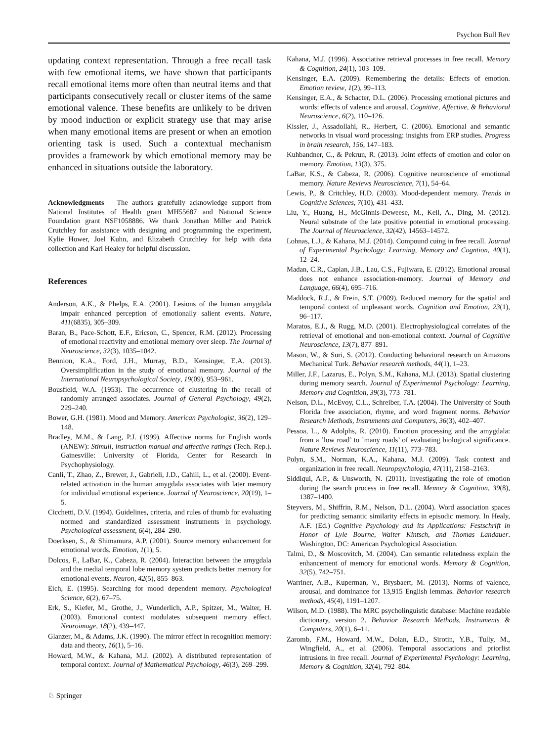Psychon Bull Rev
updating context representation. Through a free recall task with few emotional items, we have shown that participants recall emotional items more often than neutral items and that participants consecutively recall or cluster items of the same emotional valence. These benefits are unlikely to be driven by mood induction or explicit strategy use that may arise when many emotional items are present or when an emotion orienting task is used. Such a contextual mechanism provides a framework by which emotional memory may be enhanced in situations outside the laboratory.
Acknowledgments The authors gratefully acknowledge support from National Institutes of Health grant MH55687 and National Science Foundation grant NSF1058886. We thank Jonathan Miller and Patrick Crutchley for assistance with designing and programming the experiment, Kylie Hower, Joel Kuhn, and Elizabeth Crutchley for help with data collection and Karl Healey for helpful discussion.
References
Anderson, A.K., & Phelps, E.A. (2001). Lesions of the human amygdala impair enhanced perception of emotionally salient events. Nature, 411(6835), 305–309.
Baran, B., Pace-Schott, E.F., Ericson, C., Spencer, R.M. (2012). Processing of emotional reactivity and emotional memory over sleep. The Journal of Neuroscience, 32(3), 1035–1042.
Bennion, K.A., Ford, J.H., Murray, B.D., Kensinger, E.A. (2013). Oversimplification in the study of emotional memory. Journal of the International Neuropsychological Society, 19(09), 953–961.
Bousfield, W.A. (1953). The occurrence of clustering in the recall of randomly arranged associates. Journal of General Psychology, 49(2), 229–240.
Bower, G.H. (1981). Mood and Memory. American Psychologist, 36(2), 129–148.
Bradley, M.M., & Lang, P.J. (1999). Affective norms for English words (ANEW): Stimuli, instruction manual and affective ratings (Tech. Rep.). Gainesville: University of Florida, Center for Research in Psychophysiology.
Canli, T., Zhao, Z., Brewer, J., Gabrieli, J.D., Cahill, L., et al. (2000). Event-related activation in the human amygdala associates with later memory for individual emotional experience. Journal of Neuroscience, 20(19), 1–5.
Cicchetti, D.V. (1994). Guidelines, criteria, and rules of thumb for evaluating normed and standardized assessment instruments in psychology. Psychological assessment, 6(4), 284–290.
Doerksen, S., & Shimamura, A.P. (2001). Source memory enhancement for emotional words. Emotion, 1(1), 5.
Dolcos, F., LaBar, K., Cabeza, R. (2004). Interaction between the amygdala and the medial temporal lobe memory system predicts better memory for emotional events. Neuron, 42(5), 855–863.
Eich, E. (1995). Searching for mood dependent memory. Psychological Science, 6(2), 67–75.
Erk, S., Kiefer, M., Grothe, J., Wunderlich, A.P., Spitzer, M., Walter, H. (2003). Emotional context modulates subsequent memory effect. Neuroimage, 18(2), 439–447.
Glanzer, M., & Adams, J.K. (1990). The mirror effect in recognition memory: data and theory, 16(1), 5–16.
Howard, M.W., & Kahana, M.J. (2002). A distributed representation of temporal context. Journal of Mathematical Psychology, 46(3), 269–299.
Kahana, M.J. (1996). Associative retrieval processes in free recall. Memory & Cognition, 24(1), 103–109.
Kensinger, E.A. (2009). Remembering the details: Effects of emotion. Emotion review, 1(2), 99–113.
Kensinger, E.A., & Schacter, D.L. (2006). Processing emotional pictures and words: effects of valence and arousal. Cognitive, Affective, & Behavioral Neuroscience, 6(2), 110–126.
Kissler, J., Assadollahi, R., Herbert, C. (2006). Emotional and semantic networks in visual word processing: insights from ERP studies. Progress in brain research, 156, 147–183.
Kuhbandner, C., & Pekrun, R. (2013). Joint effects of emotion and color on memory. Emotion, 13(3), 375.
LaBar, K.S., & Cabeza, R. (2006). Cognitive neuroscience of emotional memory. Nature Reviews Neuroscience, 7(1), 54–64.
Lewis, P., & Critchley, H.D. (2003). Mood-dependent memory. Trends in Cognitive Sciences, 7(10), 431–433.
Liu, Y., Huang, H., McGinnis-Deweese, M., Keil, A., Ding, M. (2012). Neural substrate of the late positive potential in emotional processing. The Journal of Neuroscience, 32(42), 14563–14572.
Lohnas, L.J., & Kahana, M.J. (2014). Compound cuing in free recall. Journal of Experimental Psychology: Learning, Memory and Cogntion, 40(1), 12–24.
Madan, C.R., Caplan, J.B., Lau, C.S., Fujiwara, E. (2012). Emotional arousal does not enhance association-memory. Journal of Memory and Language, 66(4), 695–716.
Maddock, R.J., & Frein, S.T. (2009). Reduced memory for the spatial and temporal context of unpleasant words. Cognition and Emotion, 23(1), 96–117.
Maratos, E.J., & Rugg, M.D. (2001). Electrophysiological correlates of the retrieval of emotional and non-emotional context. Journal of Cognitive Neuroscience, 13(7), 877–891.
Mason, W., & Suri, S. (2012). Conducting behavioral research on Amazons Mechanical Turk. Behavior research methods, 44(1), 1–23.
Miller, J.F., Lazarus, E., Polyn, S.M., Kahana, M.J. (2013). Spatial clustering during memory search. Journal of Experimental Psychology: Learning, Memory and Cognition, 39(3), 773–781.
Nelson, D.L., McEvoy, C.L., Schreiber, T.A. (2004). The University of South Florida free association, rhyme, and word fragment norms. Behavior Research Methods, Instruments and Computers, 36(3), 402–407.
Pessoa, L., & Adolphs, R. (2010). Emotion processing and the amygdala: from a ’low road’ to ’many roads’ of evaluating biological significance. Nature Reviews Neuroscience, 11(11), 773–783.
Polyn, S.M., Norman, K.A., Kahana, M.J. (2009). Task context and organization in free recall. Neuropsychologia, 47(11), 2158–2163.
Siddiqui, A.P., & Unsworth, N. (2011). Investigating the role of emotion during the search process in free recall. Memory & Cognition, 39(8), 1387–1400.
Steyvers, M., Shiffrin, R.M., Nelson, D.L. (2004). Word association spaces for predicting semantic similarity effects in episodic memory. In Healy, A.F. (Ed.) Cognitive Psychology and its Applications: Festschrift in Honor of Lyle Bourne, Walter Kintsch, and Thomas Landauer. Washington, DC: American Psychological Association.
Talmi, D., & Moscovitch, M. (2004). Can semantic relatedness explain the enhancement of memory for emotional words. Memory & Cognition, 32(5), 742–751.
Warriner, A.B., Kuperman, V., Brysbaert, M. (2013). Norms of valence, arousal, and dominance for 13,915 English lemmas. Behavior research methods, 45(4), 1191–1207.
Wilson, M.D. (1988). The MRC psycholinguistic database: Machine readable dictionary, version 2. Behavior Research Methods, Instruments & Computers, 20(1), 6–11.
Zaromb, F.M., Howard, M.W., Dolan, E.D., Sirotin, Y.B., Tully, M., Wingfield, A., et al. (2006). Temporal associations and priorlist intrusions in free recall. Journal of Experimental Psychology: Learning, Memory & Cognition, 32(4), 792–804.
♘ Springer